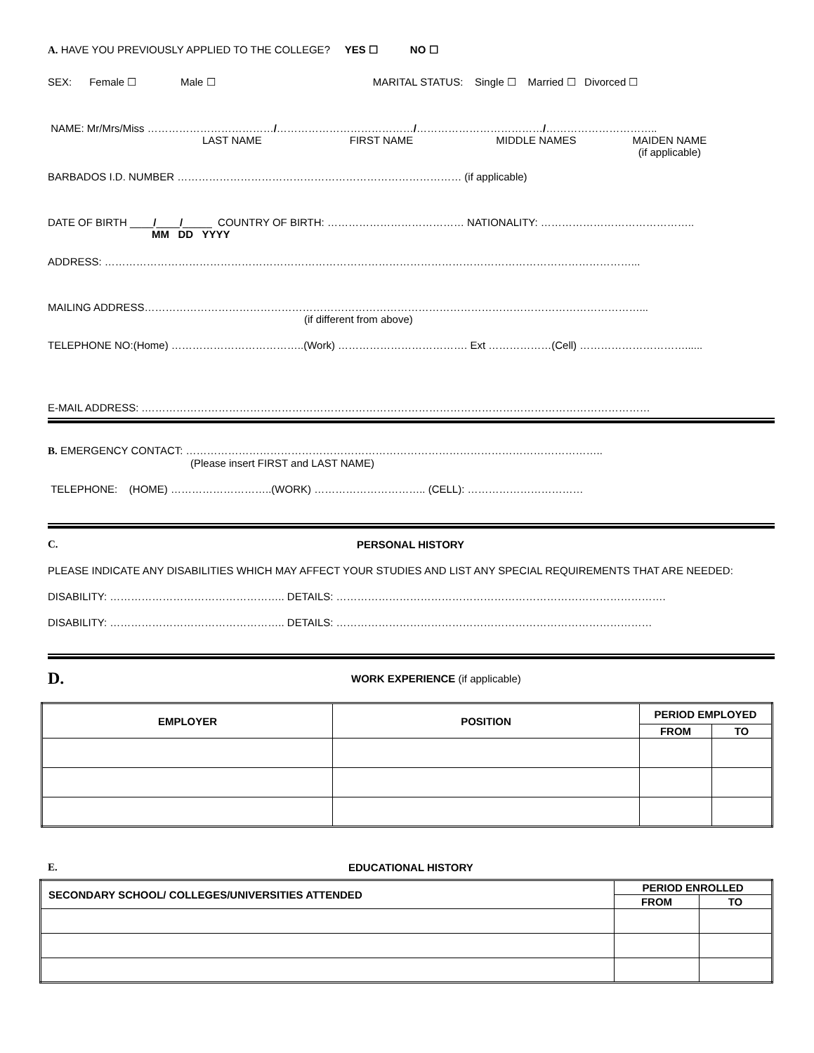A. HAVE YOU PREVIOUSLY APPLIED TO THE COLLEGE? YES ☐ NO ☐
SEX: Female ☐ Male ☐ MARITAL STATUS: Single ☐ Married ☐ Divorced ☐
NAME: Mr/Mrs/Miss ………………………………/…………………………………/………………………………/…………………………..
LAST NAME FIRST NAME MIDDLE NAMES MAIDEN NAME
(if applicable)
BARBADOS I.D. NUMBER ……………………………………………………………………… (if applicable)
DATE OF BIRTH ____/____/_____ COUNTRY OF BIRTH: ………………………………… NATIONALITY: ……………………………………..
MM DD YYYY
ADDRESS: ……………………………………………………………………………………………………………………………………...
MAILING ADDRESS……………………………………………………………………………………………………………………………...
(if different from above)
TELEPHONE NO:(Home) ………………………………..(Work) ………………………………. Ext ………………(Cell) …………………………......
E-MAIL ADDRESS: .………………………………………………………………………………………………………………………………
B. EMERGENCY CONTACT: ………………………………………………………………………………………………………..
(Please insert FIRST and LAST NAME)
TELEPHONE: (HOME) ………………………..(WORK) ………………………….. (CELL): ……………………………
C. PERSONAL HISTORY
PLEASE INDICATE ANY DISABILITIES WHICH MAY AFFECT YOUR STUDIES AND LIST ANY SPECIAL REQUIREMENTS THAT ARE NEEDED:
DISABILITY: ………………………………………….. DETAILS: ………………………………………………………………………………….
DISABILITY: ………………………………………….. DETAILS: ………………………………………………………………………………
D. WORK EXPERIENCE (if applicable)
| EMPLOYER | POSITION | PERIOD EMPLOYED | |
| --- | --- | --- | --- |
| | | FROM | TO |
E. EDUCATIONAL HISTORY
| SECONDARY SCHOOL/ COLLEGES/UNIVERSITIES ATTENDED | PERIOD ENROLLED | |
| --- | --- | --- |
| | FROM | TO |